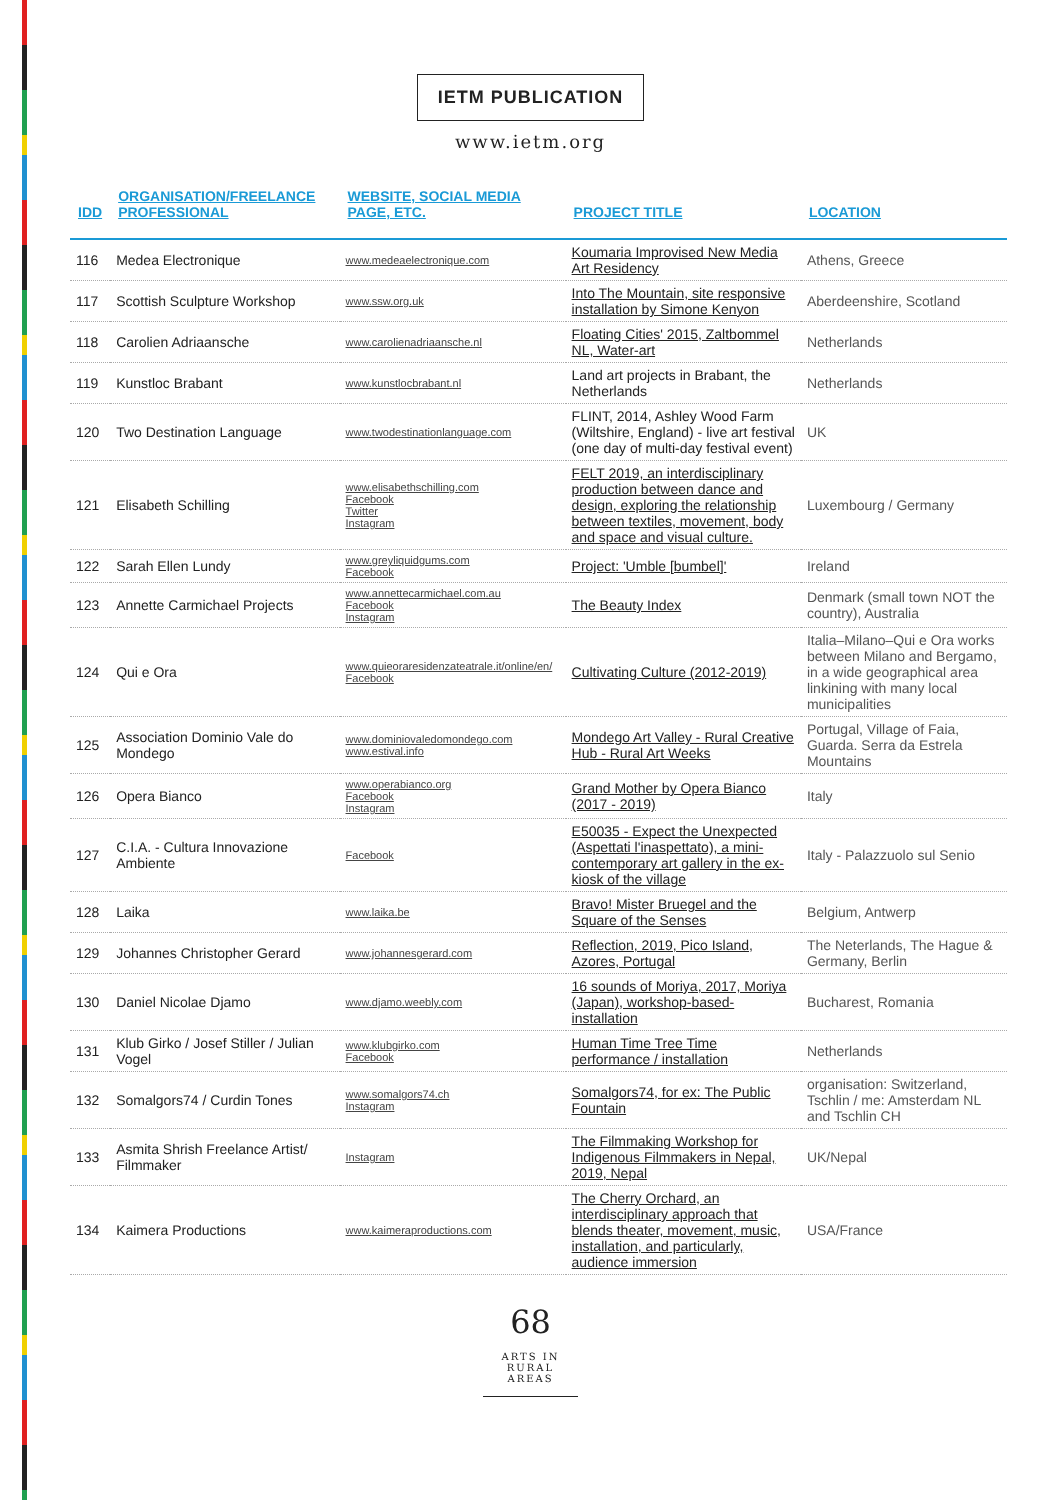IETM PUBLICATION
www.ietm.org
| IDD | ORGANISATION/FREELANCE PROFESSIONAL | WEBSITE, SOCIAL MEDIA PAGE, ETC. | PROJECT TITLE | LOCATION |
| --- | --- | --- | --- | --- |
| 116 | Medea Electronique | www.medeaelectronique.com | Koumaria Improvised New Media Art Residency | Athens, Greece |
| 117 | Scottish Sculpture Workshop | www.ssw.org.uk | Into The Mountain, site responsive installation by Simone Kenyon | Aberdeenshire, Scotland |
| 118 | Carolien Adriaansche | www.carolienadriaansche.nl | Floating Cities' 2015, Zaltbommel NL, Water-art | Netherlands |
| 119 | Kunstloc Brabant | www.kunstlocbrabant.nl | Land art projects in Brabant, the Netherlands | Netherlands |
| 120 | Two Destination Language | www.twodestinationlanguage.com | FLINT, 2014, Ashley Wood Farm (Wiltshire, England) - live art festival (one day of multi-day festival event) | UK |
| 121 | Elisabeth Schilling | www.elisabethschilling.com Facebook Twitter Instagram | FELT 2019, an interdisciplinary production between dance and design, exploring the relationship between textiles, movement, body and space and visual culture. | Luxembourg / Germany |
| 122 | Sarah Ellen Lundy | www.greyliquidgums.com Facebook | Project: 'Umble [bumbel]' | Ireland |
| 123 | Annette Carmichael Projects | www.annettecarmichael.com.au Facebook Instagram | The Beauty Index | Denmark (small town NOT the country), Australia |
| 124 | Qui e Ora | www.quieoraresidenzateatrale.it/online/en/ Facebook | Cultivating Culture (2012-2019) | Italia–Milano–Qui e Ora works between Milano and Bergamo, in a wide geographical area linkining with many local municipalities |
| 125 | Association Dominio Vale do Mondego | www.dominiovaledomondego.com www.estival.info | Mondego Art Valley - Rural Creative Hub - Rural Art Weeks | Portugal, Village of Faia, Guarda. Serra da Estrela Mountains |
| 126 | Opera Bianco | www.operabianco.org Facebook Instagram | Grand Mother by Opera Bianco (2017 - 2019) | Italy |
| 127 | C.I.A. - Cultura Innovazione Ambiente | Facebook | E50035 - Expect the Unexpected (Aspettati l'inaspettato), a mini-contemporary art gallery in the ex-kiosk of the village | Italy - Palazzuolo sul Senio |
| 128 | Laika | www.laika.be | Bravo! Mister Bruegel and the Square of the Senses | Belgium, Antwerp |
| 129 | Johannes Christopher Gerard | www.johannesgerard.com | Reflection, 2019, Pico Island, Azores, Portugal | The Neterlands, The Hague & Germany, Berlin |
| 130 | Daniel Nicolae Djamo | www.djamo.weebly.com | 16 sounds of Moriya, 2017, Moriya (Japan), workshop-based-installation | Bucharest, Romania |
| 131 | Klub Girko / Josef Stiller / Julian Vogel | www.klubgirko.com Facebook | Human Time Tree Time performance / installation | Netherlands |
| 132 | Somalgors74 / Curdin Tones | www.somalgors74.ch Instagram | Somalgors74, for ex: The Public Fountain | organisation: Switzerland, Tschlin / me: Amsterdam NL and Tschlin CH |
| 133 | Asmita Shrish Freelance Artist/ Filmmaker | Instagram | The Filmmaking Workshop for Indigenous Filmmakers in Nepal, 2019, Nepal | UK/Nepal |
| 134 | Kaimera Productions | www.kaimeraproductions.com | The Cherry Orchard, an interdisciplinary approach that blends theater, movement, music, installation, and particularly, audience immersion | USA/France |
68
ARTS IN RURAL AREAS